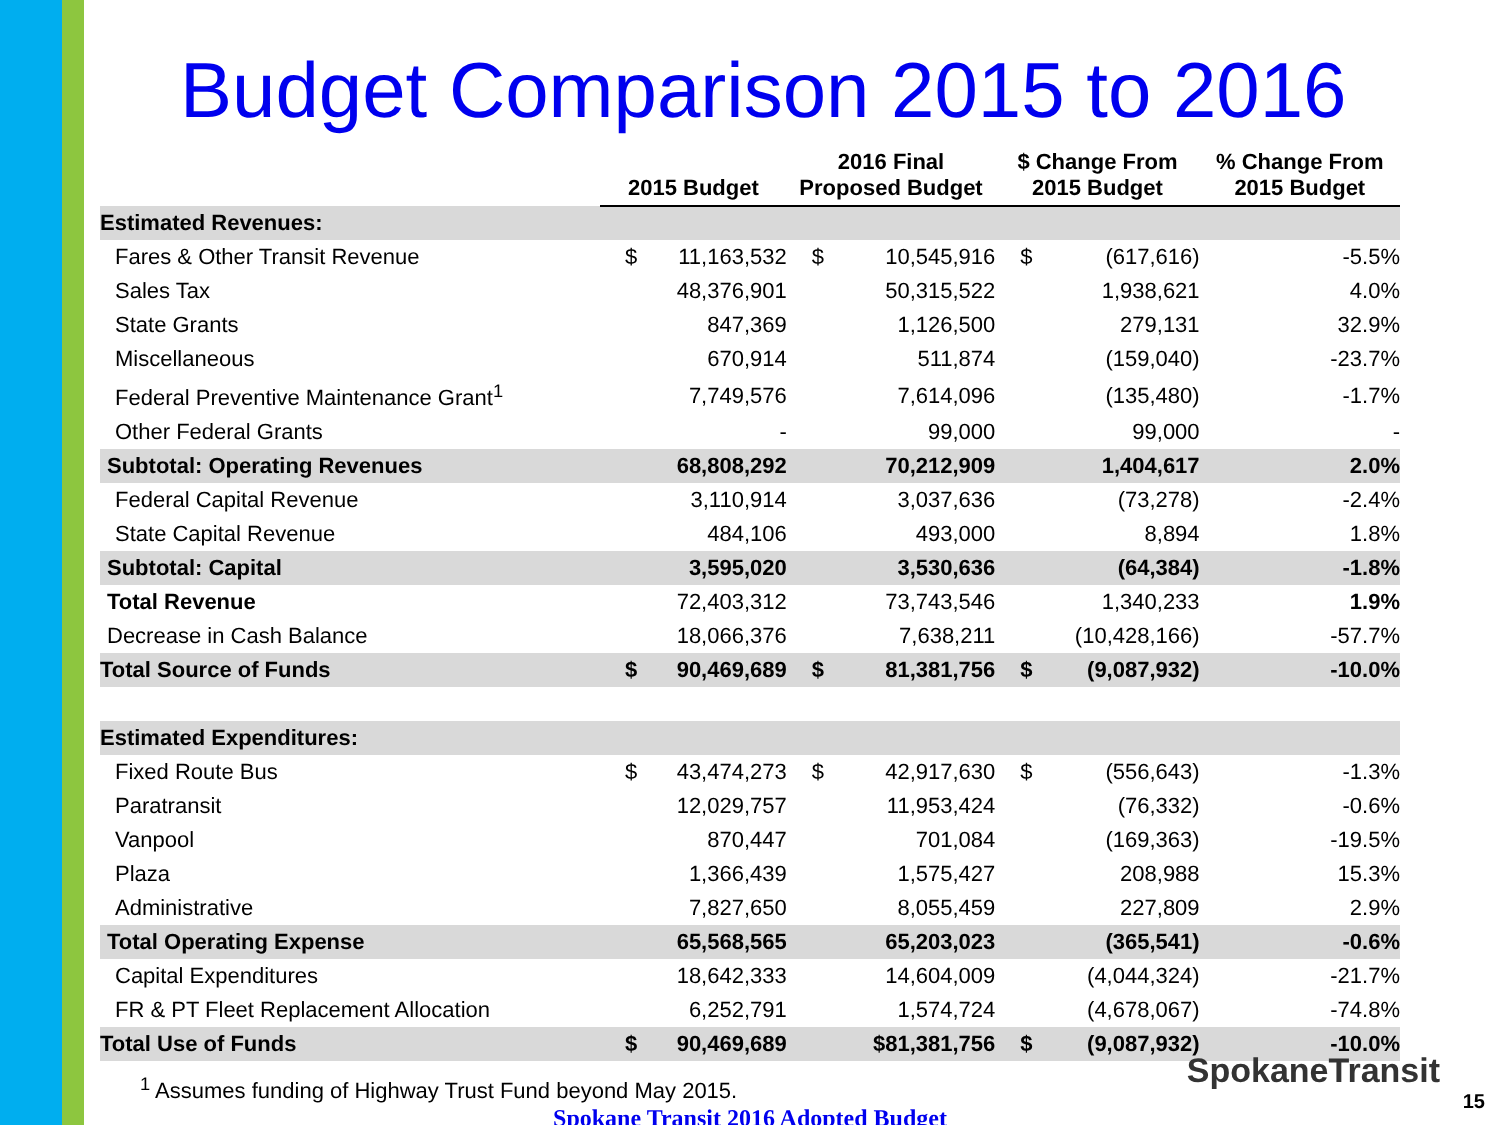Budget Comparison 2015 to 2016
| | 2015 Budget | | 2016 Final Proposed Budget | | $ Change From 2015 Budget | | % Change From 2015 Budget |
| --- | --- | --- | --- | --- | --- | --- | --- |
| Estimated Revenues: | | | | | | | |
| Fares & Other Transit Revenue | $ | 11,163,532 | $ | 10,545,916 | $ | (617,616) | -5.5% |
| Sales Tax | | 48,376,901 | | 50,315,522 | | 1,938,621 | 4.0% |
| State Grants | | 847,369 | | 1,126,500 | | 279,131 | 32.9% |
| Miscellaneous | | 670,914 | | 511,874 | | (159,040) | -23.7% |
| Federal Preventive Maintenance Grant<sup>1</sup> | | 7,749,576 | | 7,614,096 | | (135,480) | -1.7% |
| Other Federal Grants | | - | | 99,000 | | 99,000 | - |
| Subtotal: Operating Revenues | | 68,808,292 | | 70,212,909 | | 1,404,617 | 2.0% |
| Federal Capital Revenue | | 3,110,914 | | 3,037,636 | | (73,278) | -2.4% |
| State Capital Revenue | | 484,106 | | 493,000 | | 8,894 | 1.8% |
| Subtotal: Capital | | 3,595,020 | | 3,530,636 | | (64,384) | -1.8% |
| Total Revenue | | 72,403,312 | | 73,743,546 | | 1,340,233 | 1.9% |
| Decrease in Cash Balance | | 18,066,376 | | 7,638,211 | | (10,428,166) | -57.7% |
| Total Source of Funds | $ | 90,469,689 | $ | 81,381,756 | $ | (9,087,932) | -10.0% |
| Estimated Expenditures: | | | | | | | |
| Fixed Route Bus | $ | 43,474,273 | $ | 42,917,630 | $ | (556,643) | -1.3% |
| Paratransit | | 12,029,757 | | 11,953,424 | | (76,332) | -0.6% |
| Vanpool | | 870,447 | | 701,084 | | (169,363) | -19.5% |
| Plaza | | 1,366,439 | | 1,575,427 | | 208,988 | 15.3% |
| Administrative | | 7,827,650 | | 8,055,459 | | 227,809 | 2.9% |
| Total Operating Expense | | 65,568,565 | | 65,203,023 | | (365,541) | -0.6% |
| Capital Expenditures | | 18,642,333 | | 14,604,009 | | (4,044,324) | -21.7% |
| FR & PT Fleet Replacement Allocation | | 6,252,791 | | 1,574,724 | | (4,678,067) | -74.8% |
| Total Use of Funds | $ | 90,469,689 | | $81,381,756 | $ | (9,087,932) | -10.0% |
<sup>1</sup> Assumes funding of Highway Trust Fund beyond May 2015.
Spokane Transit 2016 Adopted Budget
SpokaneTransit
15